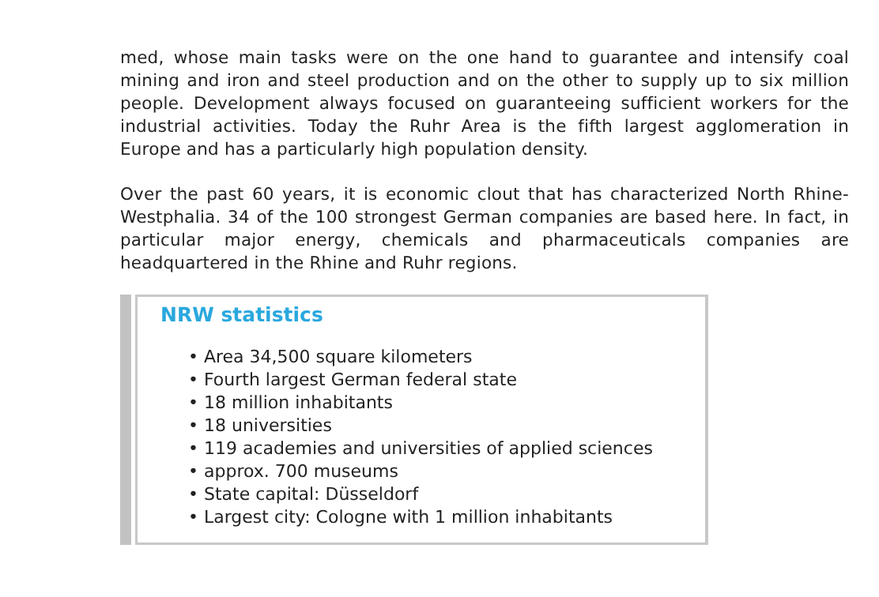med, whose main tasks were on the one hand to guarantee and intensify coal mining and iron and steel production and on the other to supply up to six million people. Development always focused on guaranteeing sufficient workers for the industrial activities. Today the Ruhr Area is the fifth largest agglomeration in Europe and has a particularly high population density.
Over the past 60 years, it is economic clout that has characterized North Rhine-Westphalia. 34 of the 100 strongest German companies are based here. In fact, in particular major energy, chemicals and pharmaceuticals companies are headquartered in the Rhine and Ruhr regions.
NRW statistics
• Area 34,500 square kilometers
• Fourth largest German federal state
• 18 million inhabitants
• 18 universities
• 119 academies and universities of applied sciences
• approx. 700 museums
• State capital: Düsseldorf
• Largest city: Cologne with 1 million inhabitants